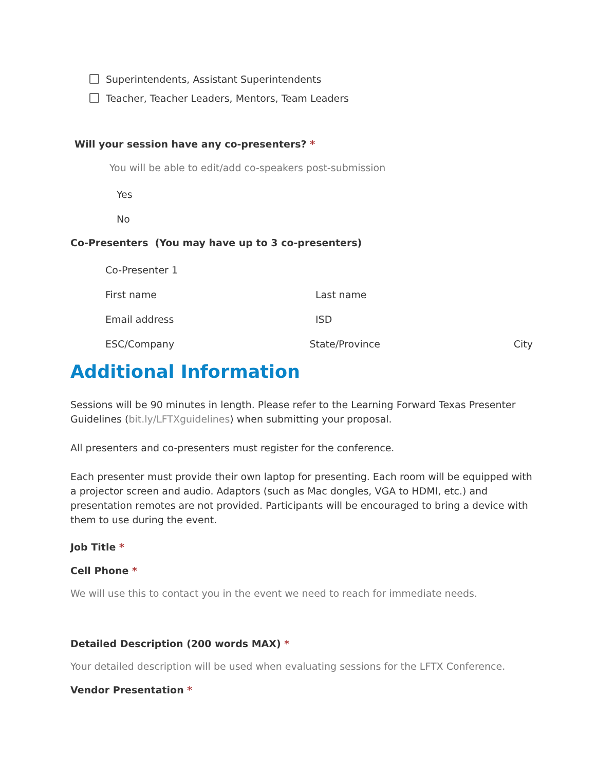Superintendents, Assistant Superintendents
Teacher, Teacher Leaders, Mentors, Team Leaders
Will your session have any co-presenters? *
You will be able to edit/add co-speakers post-submission
Yes
No
Co-Presenters (You may have up to 3 co-presenters)
Co-Presenter 1
First name Last name
Email address ISD
ESC/Company State/Province City
Additional Information
Sessions will be 90 minutes in length. Please refer to the Learning Forward Texas Presenter Guidelines (bit.ly/LFTXguidelines) when submitting your proposal.
All presenters and co-presenters must register for the conference.
Each presenter must provide their own laptop for presenting. Each room will be equipped with a projector screen and audio. Adaptors (such as Mac dongles, VGA to HDMI, etc.) and presentation remotes are not provided. Participants will be encouraged to bring a device with them to use during the event.
Job Title *
Cell Phone *
We will use this to contact you in the event we need to reach for immediate needs.
Detailed Description (200 words MAX) *
Your detailed description will be used when evaluating sessions for the LFTX Conference.
Vendor Presentation *